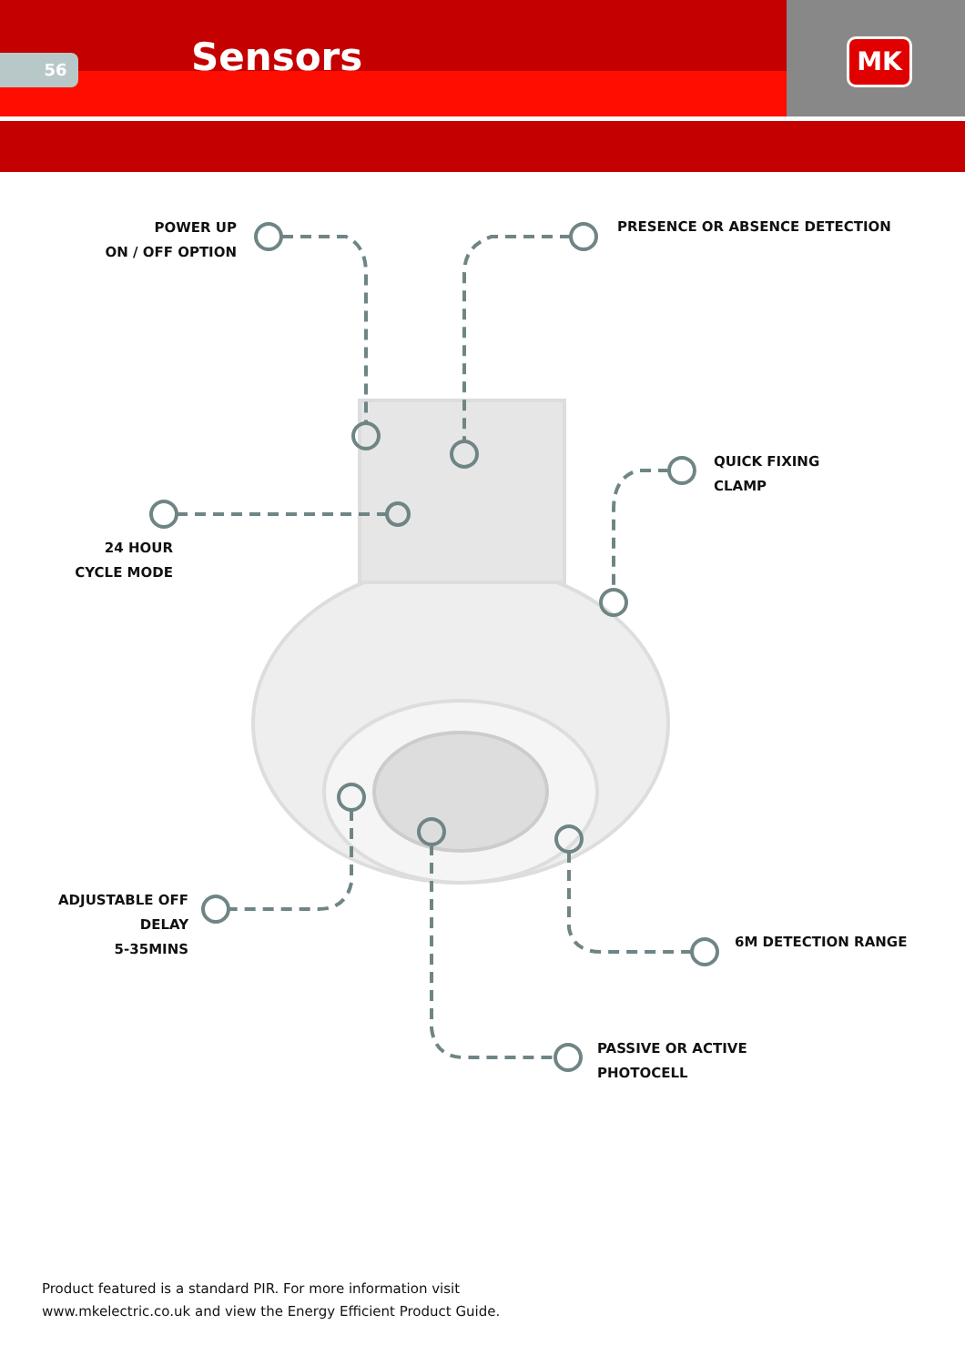56 Sensors MK
POWER UP
ON / OFF OPTION
PRESENCE OR ABSENCE DETECTION
QUICK FIXING
CLAMP
24 HOUR
CYCLE MODE
ADJUSTABLE OFF DELAY
5-35MINS
6M DETECTION RANGE
PASSIVE OR ACTIVE
PHOTOCELL
Product featured is a standard PIR. For more information visit
www.mkelectric.co.uk and view the Energy Efficient Product Guide.